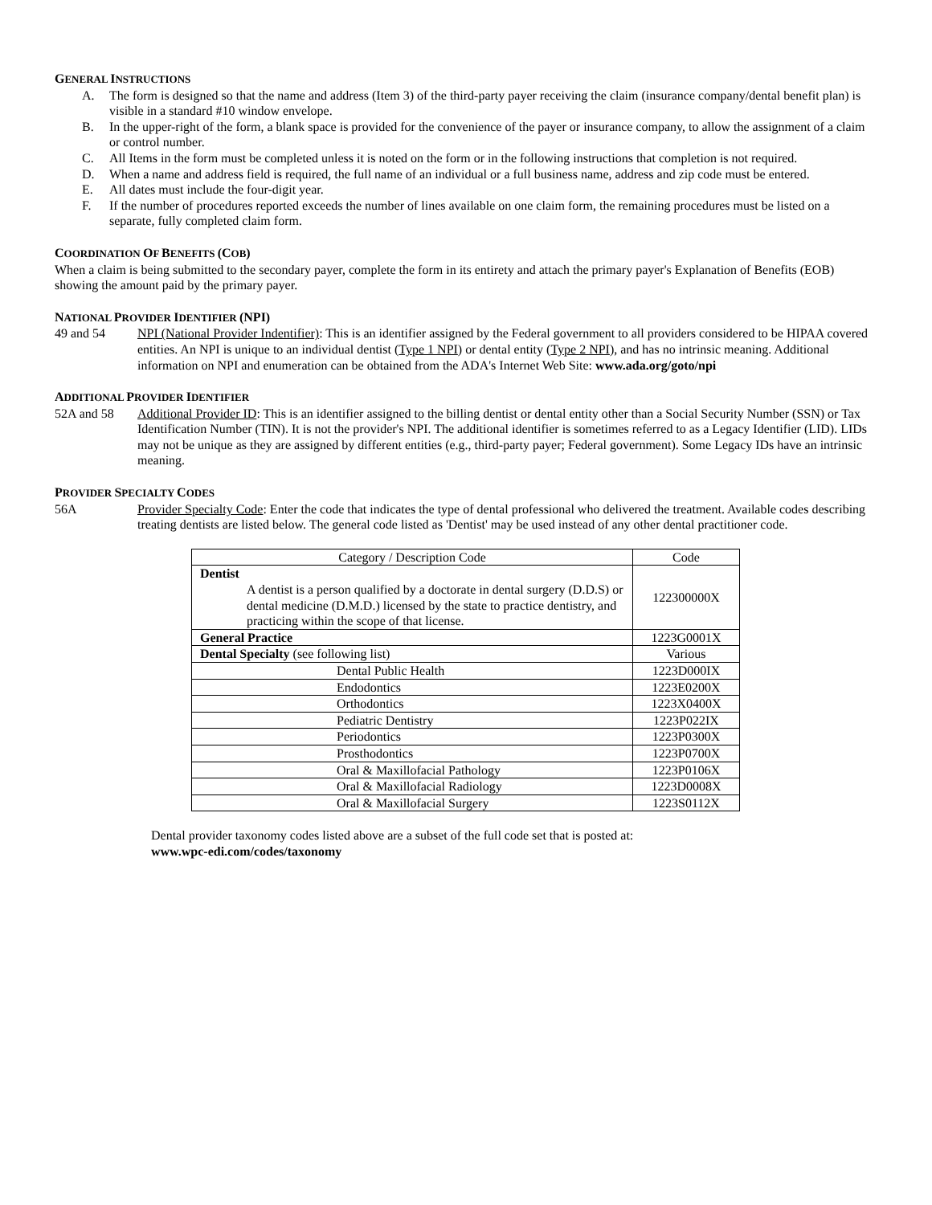GENERAL INSTRUCTIONS
A. The form is designed so that the name and address (Item 3) of the third-party payer receiving the claim (insurance company/dental benefit plan) is visible in a standard #10 window envelope.
B. In the upper-right of the form, a blank space is provided for the convenience of the payer or insurance company, to allow the assignment of a claim or control number.
C. All Items in the form must be completed unless it is noted on the form or in the following instructions that completion is not required.
D. When a name and address field is required, the full name of an individual or a full business name, address and zip code must be entered.
E. All dates must include the four-digit year.
F. If the number of procedures reported exceeds the number of lines available on one claim form, the remaining procedures must be listed on a separate, fully completed claim form.
COORDINATION OF BENEFITS (COB)
When a claim is being submitted to the secondary payer, complete the form in its entirety and attach the primary payer's Explanation of Benefits (EOB) showing the amount paid by the primary payer.
NATIONAL PROVIDER IDENTIFIER (NPI)
49 and 54 NPI (National Provider Indentifier): This is an identifier assigned by the Federal government to all providers considered to be HIPAA covered entities. An NPI is unique to an individual dentist (Type 1 NPI) or dental entity (Type 2 NPI), and has no intrinsic meaning. Additional information on NPI and enumeration can be obtained from the ADA's Internet Web Site: www.ada.org/goto/npi
ADDITIONAL PROVIDER IDENTIFIER
52A and 58 Additional Provider ID: This is an identifier assigned to the billing dentist or dental entity other than a Social Security Number (SSN) or Tax Identification Number (TIN). It is not the provider's NPI. The additional identifier is sometimes referred to as a Legacy Identifier (LID). LIDs may not be unique as they are assigned by different entities (e.g., third-party payer; Federal government). Some Legacy IDs have an intrinsic meaning.
PROVIDER SPECIALTY CODES
56A Provider Specialty Code: Enter the code that indicates the type of dental professional who delivered the treatment. Available codes describing treating dentists are listed below. The general code listed as 'Dentist' may be used instead of any other dental practitioner code.
| Category / Description Code | Code |
| Dentist A dentist is a person qualified by a doctorate in dental surgery (D.D.S) or dental medicine (D.M.D.) licensed by the state to practice dentistry, and practicing within the scope of that license. | 122300000X |
| General Practice | 1223G0001X |
| Dental Specialty (see following list) | Various |
| Dental Public Health | 1223D000IX |
| Endodontics | 1223E0200X |
| Orthodontics | 1223X0400X |
| Pediatric Dentistry | 1223P022IX |
| Periodontics | 1223P0300X |
| Prosthodontics | 1223P0700X |
| Oral & Maxillofacial Pathology | 1223P0106X |
| Oral & Maxillofacial Radiology | 1223D0008X |
| Oral & Maxillofacial Surgery | 1223S0112X |
Dental provider taxonomy codes listed above are a subset of the full code set that is posted at:
www.wpc-edi.com/codes/taxonomy